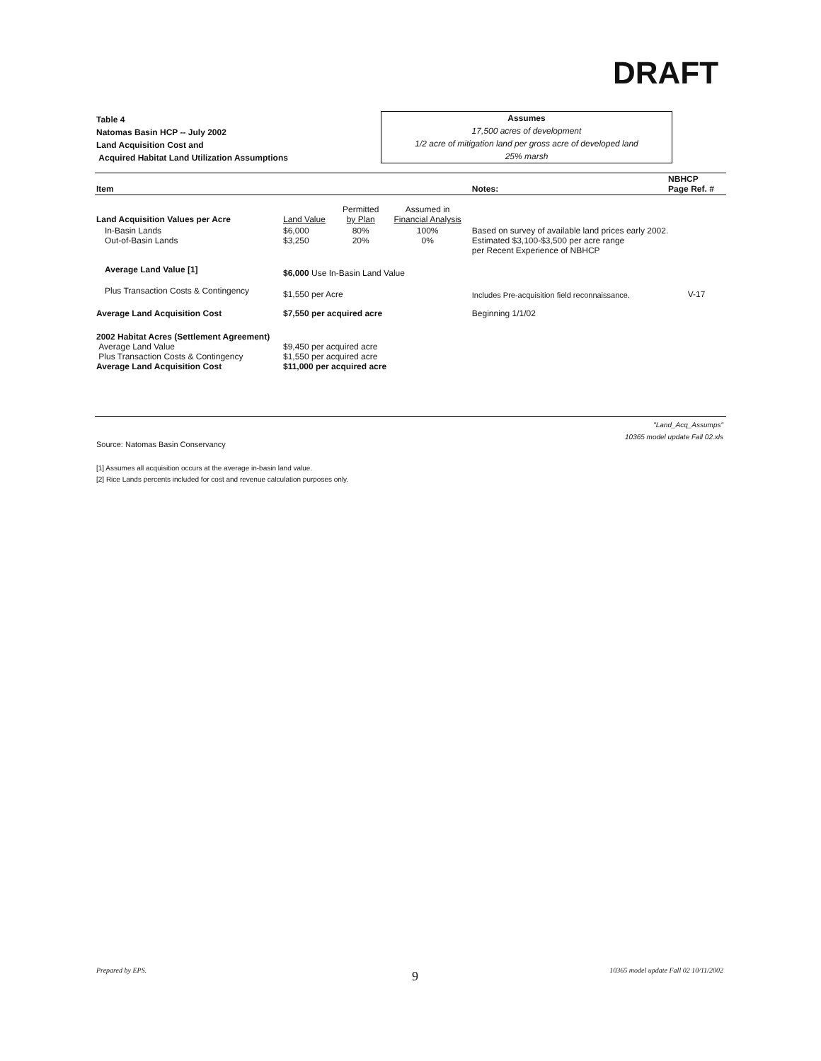DRAFT
Table 4
Natomas Basin HCP -- July 2002
Land Acquisition Cost and
Acquired Habitat Land Utilization Assumptions
Assumes
17,500 acres of development
1/2 acre of mitigation land per gross acre of developed land
25% marsh
| Item | | | | Notes: | NBHCP Page Ref. # |
| --- | --- | --- | --- | --- | --- |
| Land Acquisition Values per Acre | Land Value | Permitted by Plan | Assumed in Financial Analysis | | |
| In-Basin Lands Out-of-Basin Lands | $6,000 $3,250 | 80% 20% | 100% 0% | Based on survey of available land prices early 2002. Estimated $3,100-$3,500 per acre range per Recent Experience of NBHCP | |
| Average Land Value [1] | $6,000 Use In-Basin Land Value | | | | |
| Plus Transaction Costs & Contingency | $1,550 per Acre | | | Includes Pre-acquisition field reconnaissance. | V-17 |
| Average Land Acquisition Cost | $7,550 per acquired acre | | | Beginning 1/1/02 | |
| 2002 Habitat Acres (Settlement Agreement) Average Land Value Plus Transaction Costs & Contingency Average Land Acquisition Cost | $9,450 per acquired acre $1,550 per acquired acre $11,000 per acquired acre | | | | |
"Land_Acq_Assumps"
10365 model update Fall 02.xls
Source: Natomas Basin Conservancy
[1] Assumes all acquisition occurs at the average in-basin land value.
[2] Rice Lands percents included for cost and revenue calculation purposes only.
Prepared by EPS. 9
10365 model update Fall 02 10/11/2002